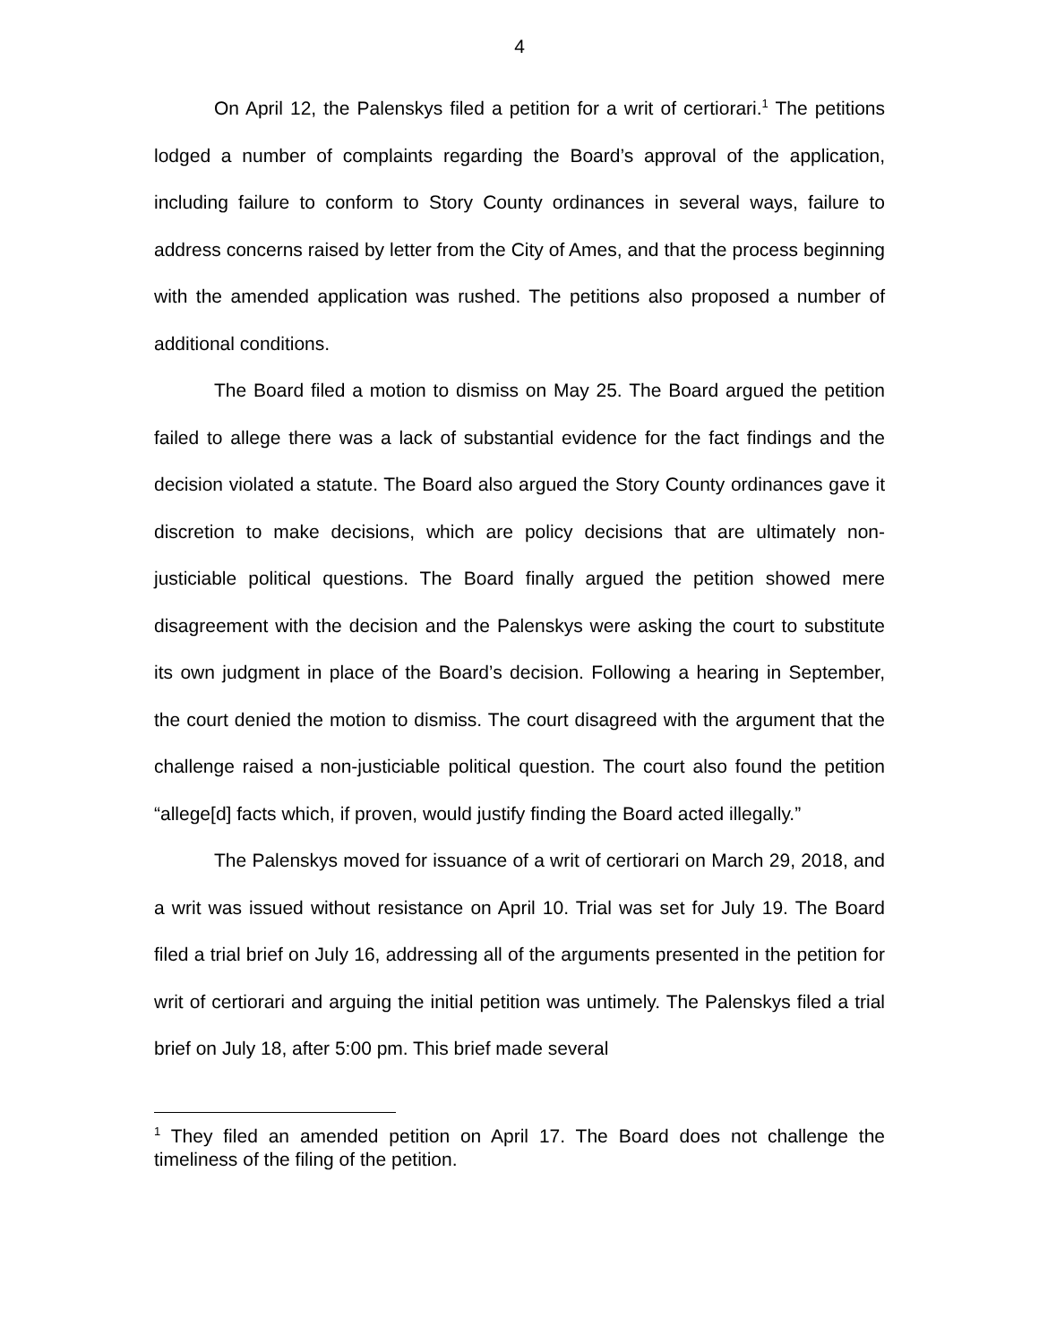4
On April 12, the Palenskys filed a petition for a writ of certiorari.<sup>1</sup> The petitions lodged a number of complaints regarding the Board’s approval of the application, including failure to conform to Story County ordinances in several ways, failure to address concerns raised by letter from the City of Ames, and that the process beginning with the amended application was rushed. The petitions also proposed a number of additional conditions.
The Board filed a motion to dismiss on May 25. The Board argued the petition failed to allege there was a lack of substantial evidence for the fact findings and the decision violated a statute. The Board also argued the Story County ordinances gave it discretion to make decisions, which are policy decisions that are ultimately non-justiciable political questions. The Board finally argued the petition showed mere disagreement with the decision and the Palenskys were asking the court to substitute its own judgment in place of the Board’s decision. Following a hearing in September, the court denied the motion to dismiss. The court disagreed with the argument that the challenge raised a non-justiciable political question. The court also found the petition “allege[d] facts which, if proven, would justify finding the Board acted illegally.”
The Palenskys moved for issuance of a writ of certiorari on March 29, 2018, and a writ was issued without resistance on April 10. Trial was set for July 19. The Board filed a trial brief on July 16, addressing all of the arguments presented in the petition for writ of certiorari and arguing the initial petition was untimely. The Palenskys filed a trial brief on July 18, after 5:00 pm. This brief made several
<sup>1</sup> They filed an amended petition on April 17. The Board does not challenge the timeliness of the filing of the petition.